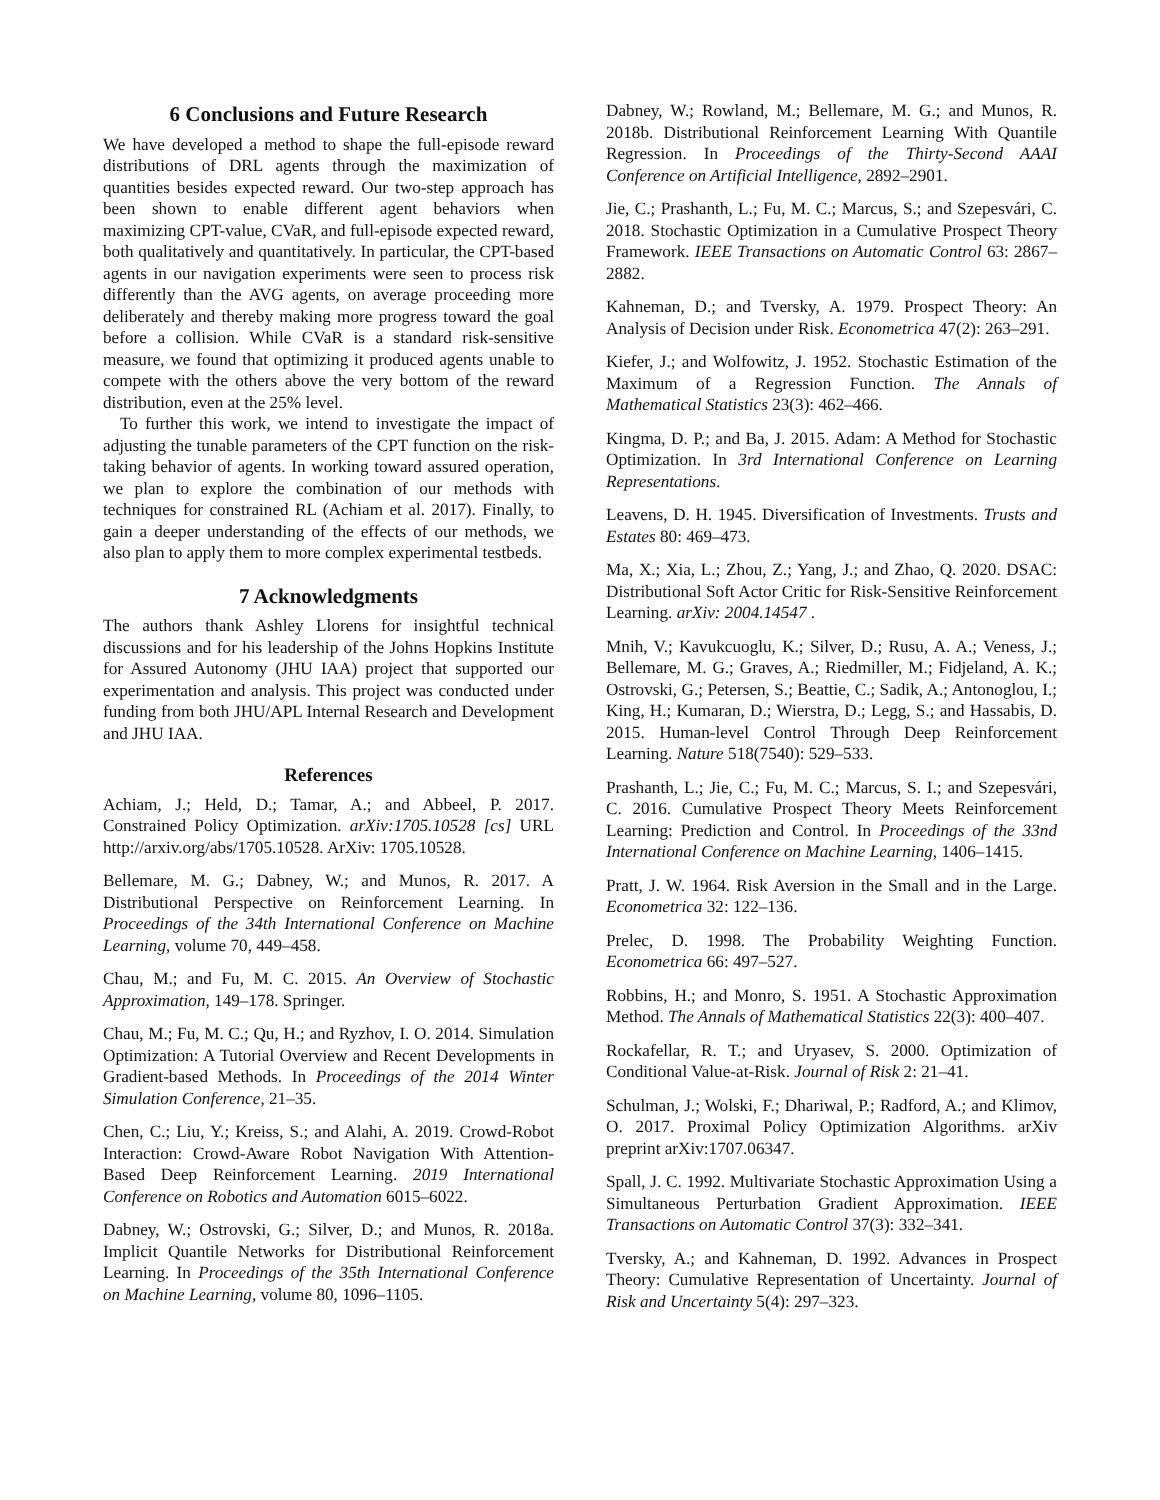6 Conclusions and Future Research
We have developed a method to shape the full-episode reward distributions of DRL agents through the maximization of quantities besides expected reward. Our two-step approach has been shown to enable different agent behaviors when maximizing CPT-value, CVaR, and full-episode expected reward, both qualitatively and quantitatively. In particular, the CPT-based agents in our navigation experiments were seen to process risk differently than the AVG agents, on average proceeding more deliberately and thereby making more progress toward the goal before a collision. While CVaR is a standard risk-sensitive measure, we found that optimizing it produced agents unable to compete with the others above the very bottom of the reward distribution, even at the 25% level.
To further this work, we intend to investigate the impact of adjusting the tunable parameters of the CPT function on the risk-taking behavior of agents. In working toward assured operation, we plan to explore the combination of our methods with techniques for constrained RL (Achiam et al. 2017). Finally, to gain a deeper understanding of the effects of our methods, we also plan to apply them to more complex experimental testbeds.
7 Acknowledgments
The authors thank Ashley Llorens for insightful technical discussions and for his leadership of the Johns Hopkins Institute for Assured Autonomy (JHU IAA) project that supported our experimentation and analysis. This project was conducted under funding from both JHU/APL Internal Research and Development and JHU IAA.
References
Achiam, J.; Held, D.; Tamar, A.; and Abbeel, P. 2017. Constrained Policy Optimization. arXiv:1705.10528 [cs] URL http://arxiv.org/abs/1705.10528. ArXiv: 1705.10528.
Bellemare, M. G.; Dabney, W.; and Munos, R. 2017. A Distributional Perspective on Reinforcement Learning. In Proceedings of the 34th International Conference on Machine Learning, volume 70, 449–458.
Chau, M.; and Fu, M. C. 2015. An Overview of Stochastic Approximation, 149–178. Springer.
Chau, M.; Fu, M. C.; Qu, H.; and Ryzhov, I. O. 2014. Simulation Optimization: A Tutorial Overview and Recent Developments in Gradient-based Methods. In Proceedings of the 2014 Winter Simulation Conference, 21–35.
Chen, C.; Liu, Y.; Kreiss, S.; and Alahi, A. 2019. Crowd-Robot Interaction: Crowd-Aware Robot Navigation With Attention-Based Deep Reinforcement Learning. 2019 International Conference on Robotics and Automation 6015–6022.
Dabney, W.; Ostrovski, G.; Silver, D.; and Munos, R. 2018a. Implicit Quantile Networks for Distributional Reinforcement Learning. In Proceedings of the 35th International Conference on Machine Learning, volume 80, 1096–1105.
Dabney, W.; Rowland, M.; Bellemare, M. G.; and Munos, R. 2018b. Distributional Reinforcement Learning With Quantile Regression. In Proceedings of the Thirty-Second AAAI Conference on Artificial Intelligence, 2892–2901.
Jie, C.; Prashanth, L.; Fu, M. C.; Marcus, S.; and Szepesvári, C. 2018. Stochastic Optimization in a Cumulative Prospect Theory Framework. IEEE Transactions on Automatic Control 63: 2867–2882.
Kahneman, D.; and Tversky, A. 1979. Prospect Theory: An Analysis of Decision under Risk. Econometrica 47(2): 263–291.
Kiefer, J.; and Wolfowitz, J. 1952. Stochastic Estimation of the Maximum of a Regression Function. The Annals of Mathematical Statistics 23(3): 462–466.
Kingma, D. P.; and Ba, J. 2015. Adam: A Method for Stochastic Optimization. In 3rd International Conference on Learning Representations.
Leavens, D. H. 1945. Diversification of Investments. Trusts and Estates 80: 469–473.
Ma, X.; Xia, L.; Zhou, Z.; Yang, J.; and Zhao, Q. 2020. DSAC: Distributional Soft Actor Critic for Risk-Sensitive Reinforcement Learning. arXiv: 2004.14547 .
Mnih, V.; Kavukcuoglu, K.; Silver, D.; Rusu, A. A.; Veness, J.; Bellemare, M. G.; Graves, A.; Riedmiller, M.; Fidjeland, A. K.; Ostrovski, G.; Petersen, S.; Beattie, C.; Sadik, A.; Antonoglou, I.; King, H.; Kumaran, D.; Wierstra, D.; Legg, S.; and Hassabis, D. 2015. Human-level Control Through Deep Reinforcement Learning. Nature 518(7540): 529–533.
Prashanth, L.; Jie, C.; Fu, M. C.; Marcus, S. I.; and Szepesvári, C. 2016. Cumulative Prospect Theory Meets Reinforcement Learning: Prediction and Control. In Proceedings of the 33nd International Conference on Machine Learning, 1406–1415.
Pratt, J. W. 1964. Risk Aversion in the Small and in the Large. Econometrica 32: 122–136.
Prelec, D. 1998. The Probability Weighting Function. Econometrica 66: 497–527.
Robbins, H.; and Monro, S. 1951. A Stochastic Approximation Method. The Annals of Mathematical Statistics 22(3): 400–407.
Rockafellar, R. T.; and Uryasev, S. 2000. Optimization of Conditional Value-at-Risk. Journal of Risk 2: 21–41.
Schulman, J.; Wolski, F.; Dhariwal, P.; Radford, A.; and Klimov, O. 2017. Proximal Policy Optimization Algorithms. arXiv preprint arXiv:1707.06347.
Spall, J. C. 1992. Multivariate Stochastic Approximation Using a Simultaneous Perturbation Gradient Approximation. IEEE Transactions on Automatic Control 37(3): 332–341.
Tversky, A.; and Kahneman, D. 1992. Advances in Prospect Theory: Cumulative Representation of Uncertainty. Journal of Risk and Uncertainty 5(4): 297–323.